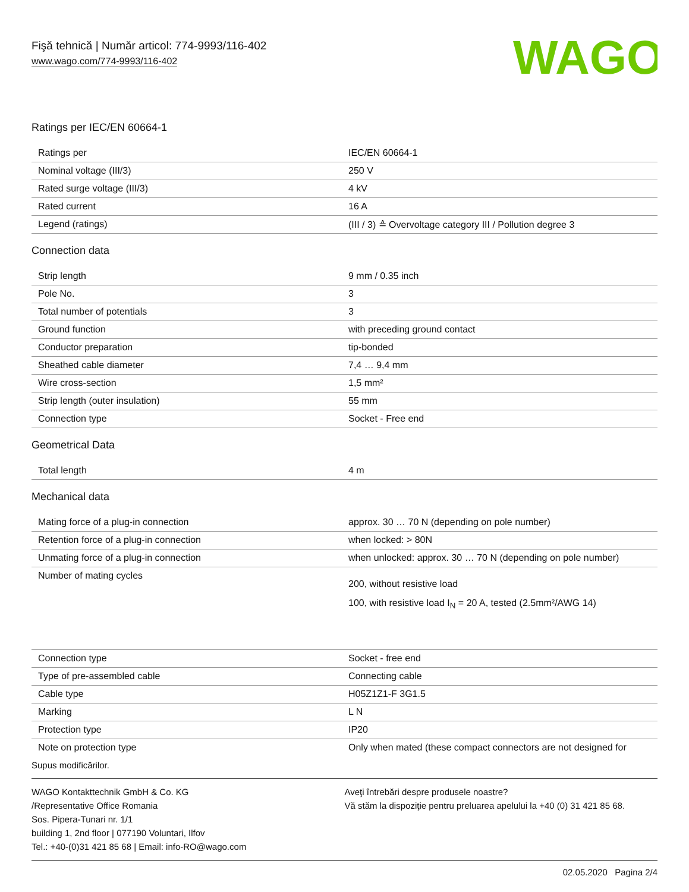Fişă tehnică | Număr articol: 774-9993/116-402
www.wago.com/774-9993/116-402
WAGO
Ratings per IEC/EN 60664-1
| Ratings per | IEC/EN 60664-1 |
| Nominal voltage (III/3) | 250 V |
| Rated surge voltage (III/3) | 4 kV |
| Rated current | 16 A |
| Legend (ratings) | (III / 3) ≙ Overvoltage category III / Pollution degree 3 |
Connection data
| Strip length | 9 mm / 0.35 inch |
| Pole No. | 3 |
| Total number of potentials | 3 |
| Ground function | with preceding ground contact |
| Conductor preparation | tip-bonded |
| Sheathed cable diameter | 7,4 … 9,4 mm |
| Wire cross-section | 1,5 mm² |
| Strip length (outer insulation) | 55 mm |
| Connection type | Socket - Free end |
Geometrical Data
| Total length | 4 m |
Mechanical data
| Mating force of a plug-in connection | approx. 30 … 70 N (depending on pole number) |
| Retention force of a plug-in connection | when locked: > 80N |
| Unmating force of a plug-in connection | when unlocked: approx. 30 … 70 N (depending on pole number) |
| Number of mating cycles | 200, without resistive load 100, with resistive load I<sub>N</sub> = 20 A, tested (2.5mm²/AWG 14) |
| Connection type | Socket - free end |
| Type of pre-assembled cable | Connecting cable |
| Cable type | H05Z1Z1-F 3G1.5 |
| Marking | L N |
| Protection type | IP20 |
| Note on protection type | Only when mated (these compact connectors are not designed for |
Supus modificărilor.
WAGO Kontakttechnik GmbH & Co. KG
/Representative Office Romania
Sos. Pipera-Tunari nr. 1/1
building 1, 2nd floor | 077190 Voluntari, Ilfov
Tel.: +40-(0)31 421 85 68 | Email: info-RO@wago.com
Aveţi întrebări despre produsele noastre?
Vă stăm la dispoziţie pentru preluarea apelului la +40 (0) 31 421 85 68.
02.05.2020 Pagina 2/4